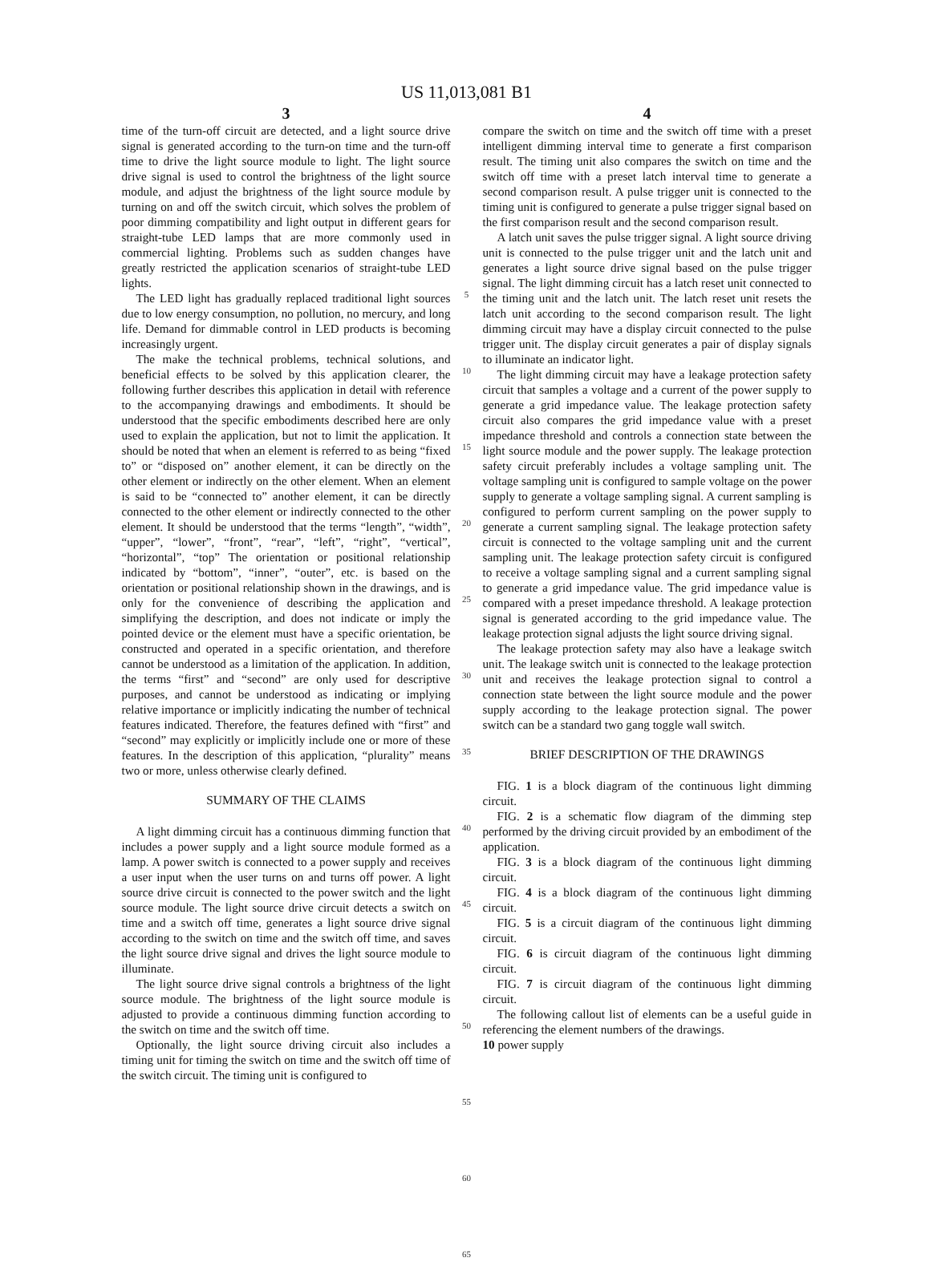US 11,013,081 B1
3
time of the turn-off circuit are detected, and a light source drive signal is generated according to the turn-on time and the turn-off time to drive the light source module to light. The light source drive signal is used to control the brightness of the light source module, and adjust the brightness of the light source module by turning on and off the switch circuit, which solves the problem of poor dimming compatibility and light output in different gears for straight-tube LED lamps that are more commonly used in commercial lighting. Problems such as sudden changes have greatly restricted the application scenarios of straight-tube LED lights.
The LED light has gradually replaced traditional light sources due to low energy consumption, no pollution, no mercury, and long life. Demand for dimmable control in LED products is becoming increasingly urgent.
The make the technical problems, technical solutions, and beneficial effects to be solved by this application clearer, the following further describes this application in detail with reference to the accompanying drawings and embodiments. It should be understood that the specific embodiments described here are only used to explain the application, but not to limit the application. It should be noted that when an element is referred to as being “fixed to” or “disposed on” another element, it can be directly on the other element or indirectly on the other element. When an element is said to be “connected to” another element, it can be directly connected to the other element or indirectly connected to the other element. It should be understood that the terms “length”, “width”, “upper”, “lower”, “front”, “rear”, “left”, “right”, “vertical”, “horizontal”, “top” The orientation or positional relationship indicated by “bottom”, “inner”, “outer”, etc. is based on the orientation or positional relationship shown in the drawings, and is only for the convenience of describing the application and simplifying the description, and does not indicate or imply the pointed device or the element must have a specific orientation, be constructed and operated in a specific orientation, and therefore cannot be understood as a limitation of the application. In addition, the terms “first” and “second” are only used for descriptive purposes, and cannot be understood as indicating or implying relative importance or implicitly indicating the number of technical features indicated. Therefore, the features defined with “first” and “second” may explicitly or implicitly include one or more of these features. In the description of this application, “plurality” means two or more, unless otherwise clearly defined.
SUMMARY OF THE CLAIMS
A light dimming circuit has a continuous dimming function that includes a power supply and a light source module formed as a lamp. A power switch is connected to a power supply and receives a user input when the user turns on and turns off power. A light source drive circuit is connected to the power switch and the light source module. The light source drive circuit detects a switch on time and a switch off time, generates a light source drive signal according to the switch on time and the switch off time, and saves the light source drive signal and drives the light source module to illuminate.
The light source drive signal controls a brightness of the light source module. The brightness of the light source module is adjusted to provide a continuous dimming function according to the switch on time and the switch off time.
Optionally, the light source driving circuit also includes a timing unit for timing the switch on time and the switch off time of the switch circuit. The timing unit is configured to
5
10
15
20
25
30
35
40
45
50
55
60
65
4
compare the switch on time and the switch off time with a preset intelligent dimming interval time to generate a first comparison result. The timing unit also compares the switch on time and the switch off time with a preset latch interval time to generate a second comparison result. A pulse trigger unit is connected to the timing unit is configured to generate a pulse trigger signal based on the first comparison result and the second comparison result.
A latch unit saves the pulse trigger signal. A light source driving unit is connected to the pulse trigger unit and the latch unit and generates a light source drive signal based on the pulse trigger signal. The light dimming circuit has a latch reset unit connected to the timing unit and the latch unit. The latch reset unit resets the latch unit according to the second comparison result. The light dimming circuit may have a display circuit connected to the pulse trigger unit. The display circuit generates a pair of display signals to illuminate an indicator light.
The light dimming circuit may have a leakage protection safety circuit that samples a voltage and a current of the power supply to generate a grid impedance value. The leakage protection safety circuit also compares the grid impedance value with a preset impedance threshold and controls a connection state between the light source module and the power supply. The leakage protection safety circuit preferably includes a voltage sampling unit. The voltage sampling unit is configured to sample voltage on the power supply to generate a voltage sampling signal. A current sampling is configured to perform current sampling on the power supply to generate a current sampling signal. The leakage protection safety circuit is connected to the voltage sampling unit and the current sampling unit. The leakage protection safety circuit is configured to receive a voltage sampling signal and a current sampling signal to generate a grid impedance value. The grid impedance value is compared with a preset impedance threshold. A leakage protection signal is generated according to the grid impedance value. The leakage protection signal adjusts the light source driving signal.
The leakage protection safety may also have a leakage switch unit. The leakage switch unit is connected to the leakage protection unit and receives the leakage protection signal to control a connection state between the light source module and the power supply according to the leakage protection signal. The power switch can be a standard two gang toggle wall switch.
BRIEF DESCRIPTION OF THE DRAWINGS
FIG. 1 is a block diagram of the continuous light dimming circuit.
FIG. 2 is a schematic flow diagram of the dimming step performed by the driving circuit provided by an embodiment of the application.
FIG. 3 is a block diagram of the continuous light dimming circuit.
FIG. 4 is a block diagram of the continuous light dimming circuit.
FIG. 5 is a circuit diagram of the continuous light dimming circuit.
FIG. 6 is circuit diagram of the continuous light dimming circuit.
FIG. 7 is circuit diagram of the continuous light dimming circuit.
The following callout list of elements can be a useful guide in referencing the element numbers of the drawings.
10 power supply